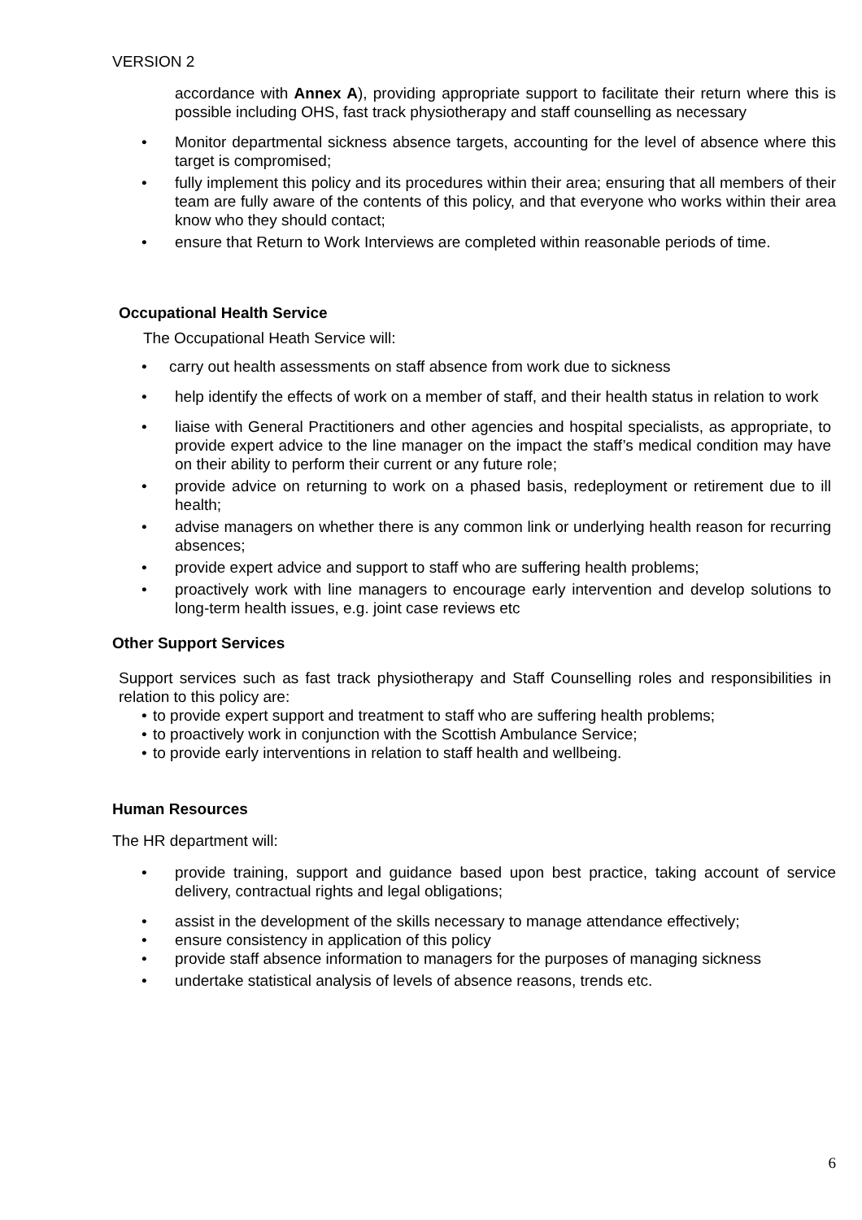VERSION 2
accordance with Annex A), providing appropriate support to facilitate their return where this is possible including OHS, fast track physiotherapy and staff counselling as necessary
Monitor departmental sickness absence targets, accounting for the level of absence where this target is compromised;
fully implement this policy and its procedures within their area; ensuring that all members of their team are fully aware of the contents of this policy, and that everyone who works within their area know who they should contact;
ensure that Return to Work Interviews are completed within reasonable periods of time.
Occupational Health Service
The Occupational Heath Service will:
carry out health assessments on staff absence from work due to sickness
help identify the effects of work on a member of staff, and their health status in relation to work
liaise with General Practitioners and other agencies and hospital specialists, as appropriate, to provide expert advice to the line manager on the impact the staff’s medical condition may have on their ability to perform their current or any future role;
provide advice on returning to work on a phased basis, redeployment or retirement due to ill health;
advise managers on whether there is any common link or underlying health reason for recurring absences;
provide expert advice and support to staff who are suffering health problems;
proactively work with line managers to encourage early intervention and develop solutions to long-term health issues, e.g. joint case reviews etc
Other Support Services
Support services such as fast track physiotherapy and Staff Counselling roles and responsibilities in relation to this policy are:
to provide expert support and treatment to staff who are suffering health problems;
to proactively work in conjunction with the Scottish Ambulance Service;
to provide early interventions in relation to staff health and wellbeing.
Human Resources
The HR department will:
provide training, support and guidance based upon best practice, taking account of service delivery, contractual rights and legal obligations;
assist in the development of the skills necessary to manage attendance effectively;
ensure consistency in application of this policy
provide staff absence information to managers for the purposes of managing sickness
undertake statistical analysis of levels of absence reasons, trends etc.
6